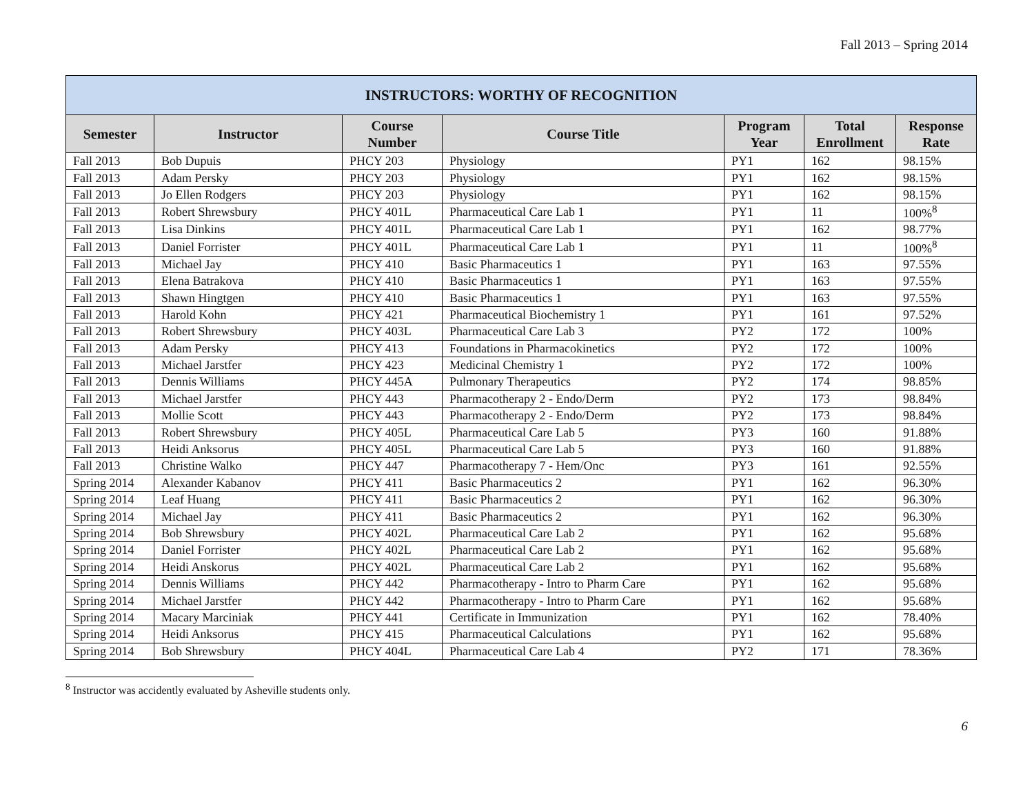Fall 2013 – Spring 2014
| INSTRUCTORS: WORTHY OF RECOGNITION | | | | | | |
| --- | --- | --- | --- | --- | --- | --- |
| Semester | Instructor | Course Number | Course Title | Program Year | Total Enrollment | Response Rate |
| Fall 2013 | Bob Dupuis | PHCY 203 | Physiology | PY1 | 162 | 98.15% |
| Fall 2013 | Adam Persky | PHCY 203 | Physiology | PY1 | 162 | 98.15% |
| Fall 2013 | Jo Ellen Rodgers | PHCY 203 | Physiology | PY1 | 162 | 98.15% |
| Fall 2013 | Robert Shrewsbury | PHCY 401L | Pharmaceutical Care Lab 1 | PY1 | 11 | 100%<sup>8</sup> |
| Fall 2013 | Lisa Dinkins | PHCY 401L | Pharmaceutical Care Lab 1 | PY1 | 162 | 98.77% |
| Fall 2013 | Daniel Forrister | PHCY 401L | Pharmaceutical Care Lab 1 | PY1 | 11 | 100%<sup>8</sup> |
| Fall 2013 | Michael Jay | PHCY 410 | Basic Pharmaceutics 1 | PY1 | 163 | 97.55% |
| Fall 2013 | Elena Batrakova | PHCY 410 | Basic Pharmaceutics 1 | PY1 | 163 | 97.55% |
| Fall 2013 | Shawn Hingtgen | PHCY 410 | Basic Pharmaceutics 1 | PY1 | 163 | 97.55% |
| Fall 2013 | Harold Kohn | PHCY 421 | Pharmaceutical Biochemistry 1 | PY1 | 161 | 97.52% |
| Fall 2013 | Robert Shrewsbury | PHCY 403L | Pharmaceutical Care Lab 3 | PY2 | 172 | 100% |
| Fall 2013 | Adam Persky | PHCY 413 | Foundations in Pharmacokinetics | PY2 | 172 | 100% |
| Fall 2013 | Michael Jarstfer | PHCY 423 | Medicinal Chemistry 1 | PY2 | 172 | 100% |
| Fall 2013 | Dennis Williams | PHCY 445A | Pulmonary Therapeutics | PY2 | 174 | 98.85% |
| Fall 2013 | Michael Jarstfer | PHCY 443 | Pharmacotherapy 2 - Endo/Derm | PY2 | 173 | 98.84% |
| Fall 2013 | Mollie Scott | PHCY 443 | Pharmacotherapy 2 - Endo/Derm | PY2 | 173 | 98.84% |
| Fall 2013 | Robert Shrewsbury | PHCY 405L | Pharmaceutical Care Lab 5 | PY3 | 160 | 91.88% |
| Fall 2013 | Heidi Anksorus | PHCY 405L | Pharmaceutical Care Lab 5 | PY3 | 160 | 91.88% |
| Fall 2013 | Christine Walko | PHCY 447 | Pharmacotherapy 7 - Hem/Onc | PY3 | 161 | 92.55% |
| Spring 2014 | Alexander Kabanov | PHCY 411 | Basic Pharmaceutics 2 | PY1 | 162 | 96.30% |
| Spring 2014 | Leaf Huang | PHCY 411 | Basic Pharmaceutics 2 | PY1 | 162 | 96.30% |
| Spring 2014 | Michael Jay | PHCY 411 | Basic Pharmaceutics 2 | PY1 | 162 | 96.30% |
| Spring 2014 | Bob Shrewsbury | PHCY 402L | Pharmaceutical Care Lab 2 | PY1 | 162 | 95.68% |
| Spring 2014 | Daniel Forrister | PHCY 402L | Pharmaceutical Care Lab 2 | PY1 | 162 | 95.68% |
| Spring 2014 | Heidi Anskorus | PHCY 402L | Pharmaceutical Care Lab 2 | PY1 | 162 | 95.68% |
| Spring 2014 | Dennis Williams | PHCY 442 | Pharmacotherapy - Intro to Pharm Care | PY1 | 162 | 95.68% |
| Spring 2014 | Michael Jarstfer | PHCY 442 | Pharmacotherapy - Intro to Pharm Care | PY1 | 162 | 95.68% |
| Spring 2014 | Macary Marciniak | PHCY 441 | Certificate in Immunization | PY1 | 162 | 78.40% |
| Spring 2014 | Heidi Anksorus | PHCY 415 | Pharmaceutical Calculations | PY1 | 162 | 95.68% |
| Spring 2014 | Bob Shrewsbury | PHCY 404L | Pharmaceutical Care Lab 4 | PY2 | 171 | 78.36% |
<sup>8</sup> Instructor was accidently evaluated by Asheville students only.
6